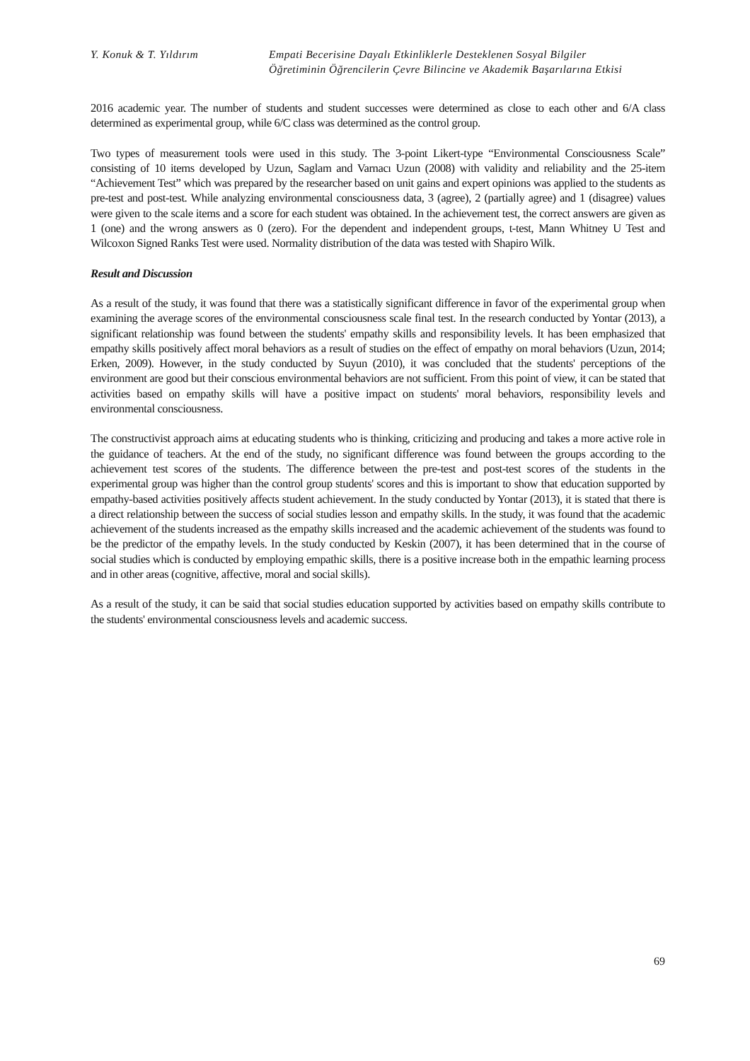Y. Konuk & T. Yıldırım Empati Becerisine Dayalı Etkinliklerle Desteklenen Sosyal Bilgiler
Öğretiminin Öğrencilerin Çevre Bilincine ve Akademik Başarılarına Etkisi
2016 academic year. The number of students and student successes were determined as close to each other and 6/A class determined as experimental group, while 6/C class was determined as the control group.
Two types of measurement tools were used in this study. The 3-point Likert-type “Environmental Consciousness Scale” consisting of 10 items developed by Uzun, Saglam and Varnacı Uzun (2008) with validity and reliability and the 25-item “Achievement Test” which was prepared by the researcher based on unit gains and expert opinions was applied to the students as pre-test and post-test. While analyzing environmental consciousness data, 3 (agree), 2 (partially agree) and 1 (disagree) values were given to the scale items and a score for each student was obtained. In the achievement test, the correct answers are given as 1 (one) and the wrong answers as 0 (zero). For the dependent and independent groups, t-test, Mann Whitney U Test and Wilcoxon Signed Ranks Test were used. Normality distribution of the data was tested with Shapiro Wilk.
Result and Discussion
As a result of the study, it was found that there was a statistically significant difference in favor of the experimental group when examining the average scores of the environmental consciousness scale final test. In the research conducted by Yontar (2013), a significant relationship was found between the students' empathy skills and responsibility levels. It has been emphasized that empathy skills positively affect moral behaviors as a result of studies on the effect of empathy on moral behaviors (Uzun, 2014; Erken, 2009). However, in the study conducted by Suyun (2010), it was concluded that the students' perceptions of the environment are good but their conscious environmental behaviors are not sufficient. From this point of view, it can be stated that activities based on empathy skills will have a positive impact on students' moral behaviors, responsibility levels and environmental consciousness.
The constructivist approach aims at educating students who is thinking, criticizing and producing and takes a more active role in the guidance of teachers. At the end of the study, no significant difference was found between the groups according to the achievement test scores of the students. The difference between the pre-test and post-test scores of the students in the experimental group was higher than the control group students' scores and this is important to show that education supported by empathy-based activities positively affects student achievement. In the study conducted by Yontar (2013), it is stated that there is a direct relationship between the success of social studies lesson and empathy skills. In the study, it was found that the academic achievement of the students increased as the empathy skills increased and the academic achievement of the students was found to be the predictor of the empathy levels. In the study conducted by Keskin (2007), it has been determined that in the course of social studies which is conducted by employing empathic skills, there is a positive increase both in the empathic learning process and in other areas (cognitive, affective, moral and social skills).
As a result of the study, it can be said that social studies education supported by activities based on empathy skills contribute to the students' environmental consciousness levels and academic success.
69